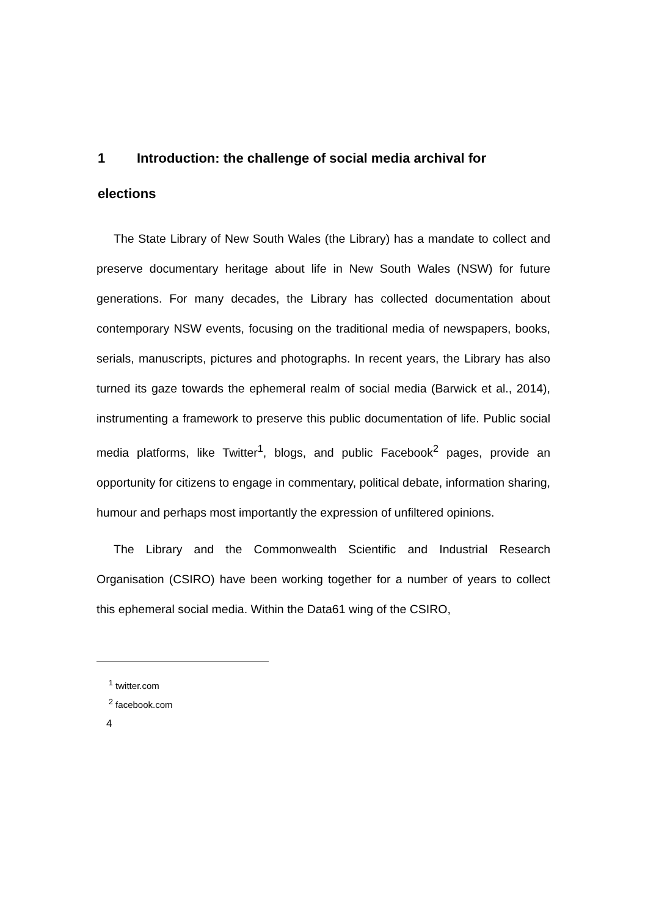1 Introduction: the challenge of social media archival for
elections
The State Library of New South Wales (the Library) has a mandate to collect and preserve documentary heritage about life in New South Wales (NSW) for future generations. For many decades, the Library has collected documentation about contemporary NSW events, focusing on the traditional media of newspapers, books, serials, manuscripts, pictures and photographs. In recent years, the Library has also turned its gaze towards the ephemeral realm of social media (Barwick et al., 2014), instrumenting a framework to preserve this public documentation of life. Public social media platforms, like Twitter<sup>1</sup>, blogs, and public Facebook<sup>2</sup> pages, provide an opportunity for citizens to engage in commentary, political debate, information sharing, humour and perhaps most importantly the expression of unfiltered opinions.
The Library and the Commonwealth Scientific and Industrial Research Organisation (CSIRO) have been working together for a number of years to collect this ephemeral social media. Within the Data61 wing of the CSIRO,
<sup>1</sup> twitter.com
<sup>2</sup> facebook.com
4